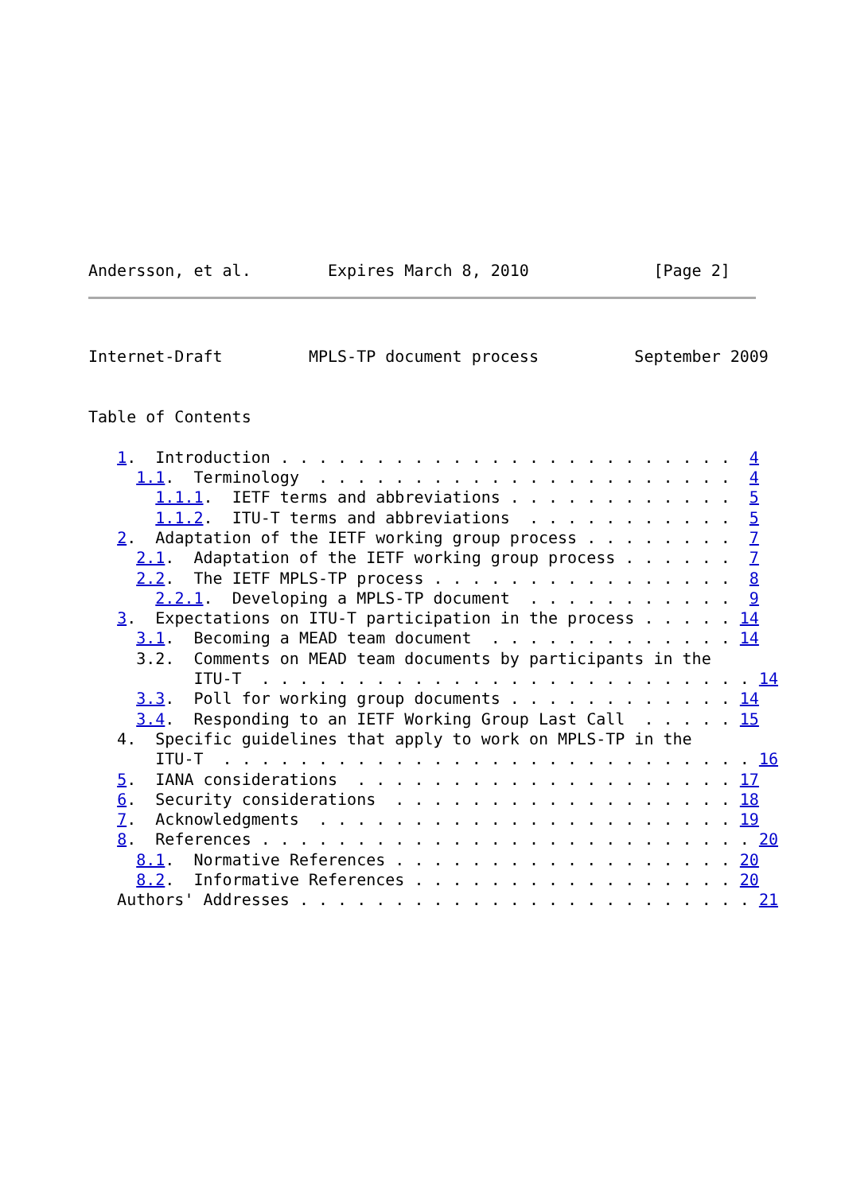Andersson, et al.        Expires March 8, 2010             [Page 2]
Internet-Draft         MPLS-TP document process          September 2009


Table of Contents

   1.  Introduction . . . . . . . . . . . . . . . . . . . . . . . .  4
     1.1.  Terminology  . . . . . . . . . . . . . . . . . . . . . .  4
       1.1.1.  IETF terms and abbreviations . . . . . . . . . . . .  5
       1.1.2.  ITU-T terms and abbreviations  . . . . . . . . . . .  5
   2.  Adaptation of the IETF working group process . . . . . . . .  7
     2.1.  Adaptation of the IETF working group process . . . . . .  7
     2.2.  The IETF MPLS-TP process . . . . . . . . . . . . . . . .  8
       2.2.1.  Developing a MPLS-TP document  . . . . . . . . . . .  9
   3.  Expectations on ITU-T participation in the process . . . . . 14
     3.1.  Becoming a MEAD team document  . . . . . . . . . . . . . 14
     3.2.  Comments on MEAD team documents by participants in the
           ITU-T  . . . . . . . . . . . . . . . . . . . . . . . . . . 14
     3.3.  Poll for working group documents . . . . . . . . . . . . 14
     3.4.  Responding to an IETF Working Group Last Call  . . . . . 15
   4.  Specific guidelines that apply to work on MPLS-TP in the
       ITU-T  . . . . . . . . . . . . . . . . . . . . . . . . . . . . 16
   5.  IANA considerations  . . . . . . . . . . . . . . . . . . . . 17
   6.  Security considerations  . . . . . . . . . . . . . . . . . . 18
   7.  Acknowledgments  . . . . . . . . . . . . . . . . . . . . . . 19
   8.  References . . . . . . . . . . . . . . . . . . . . . . . . . . 20
     8.1.  Normative References . . . . . . . . . . . . . . . . . . 20
     8.2.  Informative References . . . . . . . . . . . . . . . . . 20
   Authors' Addresses . . . . . . . . . . . . . . . . . . . . . . . . 21